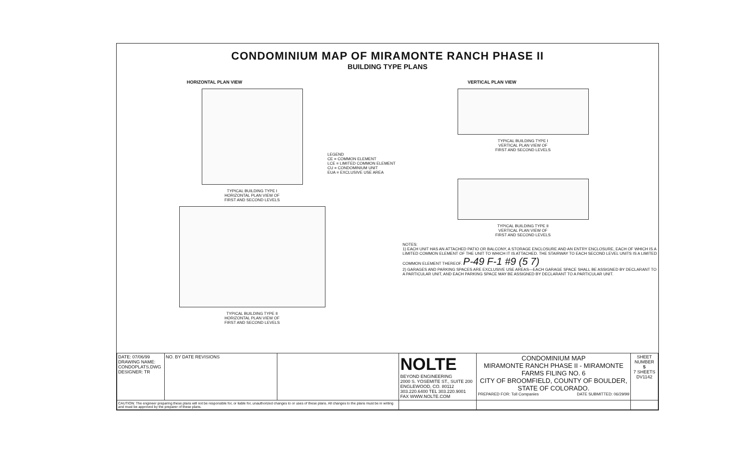CONDOMINIUM MAP OF MIRAMONTE RANCH PHASE II
BUILDING TYPE PLANS
HORIZONTAL PLAN VIEW
TYPICAL BUILDING TYPE I
HORIZONTAL PLAN VIEW OF
FIRST AND SECOND LEVELS
TYPICAL BUILDING TYPE II
HORIZONTAL PLAN VIEW OF
FIRST AND SECOND LEVELS
VERTICAL PLAN VIEW
TYPICAL BUILDING TYPE I
VERTICAL PLAN VIEW OF
FIRST AND SECOND LEVELS
LEGEND
CE = COMMON ELEMENT
LCE = LIMITED COMMON ELEMENT
CU = CONDOMINIUM UNIT
EUA = EXCLUSIVE USE AREA
TYPICAL BUILDING TYPE II
VERTICAL PLAN VIEW OF
FIRST AND SECOND LEVELS
NOTES:
1) EACH UNIT HAS AN ATTACHED PATIO OR BALCONY, A STORAGE ENCLOSURE AND AN ENTRY ENCLOSURE, EACH OF WHICH IS A LIMITED COMMON ELEMENT OF THE UNIT TO WHICH IT IS ATTACHED. THE STAIRWAY TO EACH SECOND LEVEL UNITS IS A LIMITED COMMON ELEMENT THEREOF. P-49 F-1 #9 (5 7)
2) GARAGES AND PARKING SPACES ARE EXCLUSIVE USE AREAS—EACH GARAGE SPACE SHALL BE ASSIGNED BY DECLARANT TO A PARTICULAR UNIT, AND EACH PARKING SPACE MAY BE ASSIGNED BY DECLARANT TO A PARTICULAR UNIT.
| DATE: 07/06/99 DRAWING NAME: CONDOPLATS.DWG DESIGNER: TR | NO. BY DATE REVISIONS | | NOLTE BEYOND ENGINEERING 2000 S. YOSEMITE ST., SUITE 200 ENGLEWOOD, CO. 80112 303.220.6400 TEL 303.220.9001 FAX WWW.NOLTE.COM | CONDOMINIUM MAP MIRAMONTE RANCH PHASE II - MIRAMONTE FARMS FILING NO. 6 CITY OF BROOMFIELD, COUNTY OF BOULDER, STATE OF COLORADO. PREPARED FOR: Toll Companies DATE SUBMITTED: 06/29/99 | SHEET NUMBER 5 7 SHEETS DV1142 |
| CAUTION: The engineer preparing these plans will not be responsible for, or liable for, unauthorized changes to or uses of these plans. All changes to the plans must be in writing and must be approved by the preparer of these plans. | | | | | |